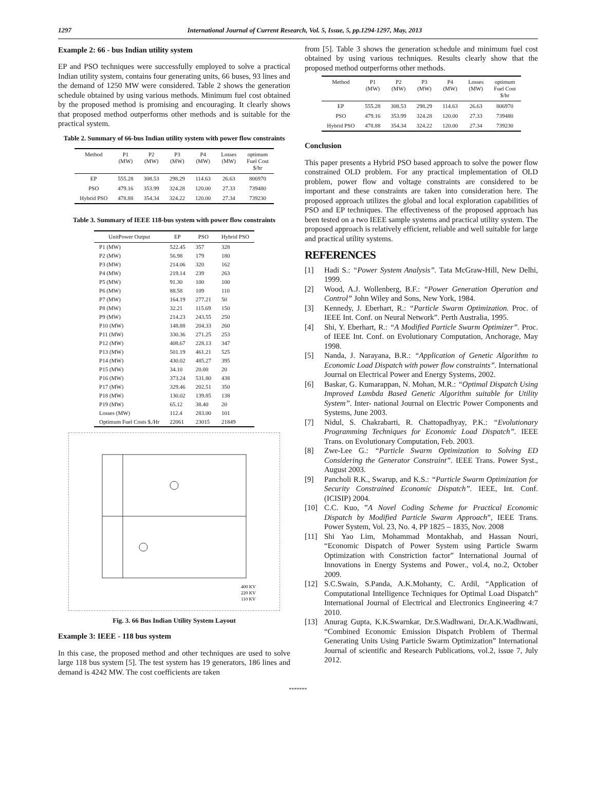1297 International Journal of Current Research, Vol. 5, Issue, 5, pp.1294-1297, May, 2013
Example 2: 66 - bus Indian utility system
EP and PSO techniques were successfully employed to solve a practical Indian utility system, contains four generating units, 66 buses, 93 lines and the demand of 1250 MW were considered. Table 2 shows the generation schedule obtained by using various methods. Minimum fuel cost obtained by the proposed method is promising and encouraging. It clearly shows that proposed method outperforms other methods and is suitable for the practical system.
Table 2. Summary of 66-bus Indian utility system with power flow constraints
| Method | P1 (MW) | P2 (MW) | P3 (MW) | P4 (MW) | Losses (MW) | optimum Fuel Cost $/hr |
| --- | --- | --- | --- | --- | --- | --- |
| EP | 555.28 | 308.53 | 298.29 | 114.63 | 26.63 | 806970 |
| PSO | 479.16 | 353.99 | 324.28 | 120.00 | 27.33 | 739480 |
| Hybrid PSO | 478.88 | 354.34 | 324.22 | 120.00 | 27.34 | 739230 |
Table 3. Summary of IEEE 118-bus system with power flow constraints
| UnitPower Output | EP | PSO | Hybrid PSO |
| --- | --- | --- | --- |
| P1 (MW) | 522.45 | 357 | 328 |
| P2 (MW) | 56.98 | 179 | 180 |
| P3 (MW) | 214.06 | 320 | 162 |
| P4 (MW) | 219.14 | 239 | 263 |
| P5 (MW) | 91.30 | 100 | 100 |
| P6 (MW) | 88.58 | 109 | 110 |
| P7 (MW) | 164.19 | 277.21 | 50 |
| P8 (MW) | 32.21 | 115.69 | 150 |
| P9 (MW) | 214.23 | 243.55 | 250 |
| P10 (MW) | 148.88 | 204.33 | 260 |
| P11 (MW) | 330.36 | 271.25 | 253 |
| P12 (MW) | 408.67 | 228.13 | 347 |
| P13 (MW) | 501.19 | 461.21 | 525 |
| P14 (MW) | 430.02 | 485.27 | 395 |
| P15 (MW) | 34.10 | 20.00 | 20 |
| P16 (MW) | 373.24 | 531.80 | 438 |
| P17 (MW) | 329.46 | 202.51 | 350 |
| P18 (MW) | 130.02 | 139.85 | 138 |
| P19 (MW) | 65.12 | 38.40 | 20 |
| Losses (MW) | 112.4 | 283.00 | 101 |
| Optimum Fuel Costs $./Hr | 22061 | 23015 | 21849 |
400 KV
220 KV
110 KV
Fig. 3. 66 Bus Indian Utility System Layout
Example 3: IEEE - 118 bus system
In this case, the proposed method and other techniques are used to solve large 118 bus system [5]. The test system has 19 generators, 186 lines and demand is 4242 MW. The cost coefficients are taken
from [5]. Table 3 shows the generation schedule and minimum fuel cost obtained by using various techniques. Results clearly show that the proposed method outperforms other methods.
| Method | P1 (MW) | P2 (MW) | P3 (MW) | P4 (MW) | Losses (MW) | optimum Fuel Cost $/hr |
| --- | --- | --- | --- | --- | --- | --- |
| EP | 555.28 | 308.53 | 298.29 | 114.63 | 26.63 | 806970 |
| PSO | 479.16 | 353.99 | 324.28 | 120.00 | 27.33 | 739480 |
| Hybrid PSO | 478.88 | 354.34 | 324.22 | 120.00 | 27.34 | 739230 |
Conclusion
This paper presents a Hybrid PSO based approach to solve the power flow constrained OLD problem. For any practical implementation of OLD problem, power flow and voltage constraints are considered to be important and these constraints are taken into consideration here. The proposed approach utilizes the global and local exploration capabilities of PSO and EP techniques. The effectiveness of the proposed approach has been tested on a two IEEE sample systems and practical utility system. The proposed approach is relatively efficient, reliable and well suitable for large and practical utility systems.
REFERENCES
[1] Hadi S.: “Power System Analysis”. Tata McGraw-Hill, New Delhi, 1999.
[2] Wood, A.J. Wollenberg, B.F.: “Power Generation Operation and Control” John Wiley and Sons, New York, 1984.
[3] Kennedy, J. Eberhart, R.: “Particle Swarm Optimization. Proc. of IEEE Int. Conf. on Neural Network”. Perth Australia, 1995.
[4] Shi, Y. Eberhart, R.: “A Modified Particle Swarm Optimizer”. Proc. of IEEE Int. Conf. on Evolutionary Computation, Anchorage, May 1998.
[5] Nanda, J. Narayana, B.R.: “Application of Genetic Algorithm to Economic Load Dispatch with power flow constraints”. International Journal on Electrical Power and Energy Systems, 2002.
[6] Baskar, G. Kumarappan, N. Mohan, M.R.: “Optimal Dispatch Using Improved Lambda Based Genetic Algorithm suitable for Utility System”. Inter- national Journal on Electric Power Components and Systems, June 2003.
[7] Nidul, S. Chakrabarti, R. Chattopadhyay, P.K.: “Evolutionary Programming Techniques for Economic Load Dispatch”. IEEE Trans. on Evolutionary Computation, Feb. 2003.
[8] Zwe-Lee G.: “Particle Swarm Optimization to Solving ED Considering the Generator Constraint”. IEEE Trans. Power Syst., August 2003.
[9] Pancholi R.K., Swarup, and K.S.: “Particle Swarm Optimization for Security Constrained Economic Dispatch”. IEEE, Int. Conf. (ICISIP) 2004.
[10] C.C. Kuo, ”A Novel Coding Scheme for Practical Economic Dispatch by Modified Particle Swarm Approach”, IEEE Trans. Power System, Vol. 23, No. 4, PP 1825 – 1835, Nov. 2008
[11] Shi Yao Lim, Mohammad Montakhab, and Hassan Nouri, “Economic Dispatch of Power System using Particle Swarm Optimization with Constriction factor” International Journal of Innovations in Energy Systems and Power., vol.4, no.2, October 2009.
[12] S.C.Swain, S.Panda, A.K.Mohanty, C. Ardil, “Application of Computational Intelligence Techniques for Optimal Load Dispatch” International Journal of Electrical and Electronics Engineering 4:7 2010.
[13] Anurag Gupta, K.K.Swarnkar, Dr.S.Wadhwani, Dr.A.K.Wadhwani, “Combined Economic Emission Dispatch Problem of Thermal Generating Units Using Particle Swarm Optimization” International Journal of scientific and Research Publications, vol.2, issue 7, July 2012.
*******